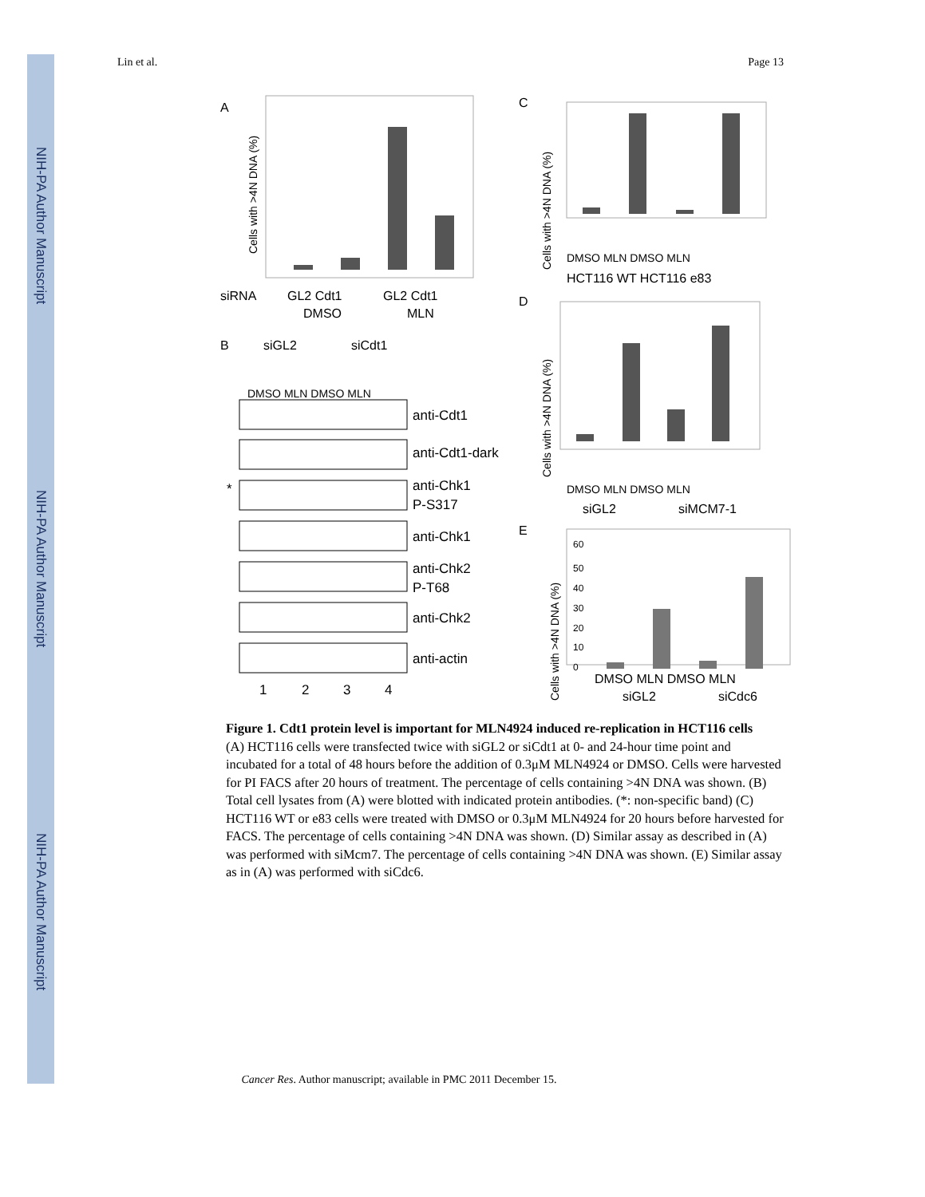NIH-PA Author Manuscript
NIH-PA Author Manuscript
NIH-PA Author Manuscript
Lin et al. Page 13
A
Cells with >4N DNA (%)
siRNA
GL2 Cdt1
GL2 Cdt1
DMSO
MLN
B
siGL2
siCdt1
DMSO MLN DMSO MLN
anti-Cdt1
anti-Cdt1-dark
*
anti-Chk1
P-S317
anti-Chk1
anti-Chk2
P-T68
anti-Chk2
anti-actin
1
2
3
4
C
Cells with >4N DNA (%)
DMSO MLN DMSO MLN
HCT116 WT HCT116 e83
D
Cells with >4N DNA (%)
DMSO MLN DMSO MLN
siGL2
siMCM7-1
E
Cells with >4N DNA (%)
60
50
40
30
20
10
0
DMSO MLN DMSO MLN
siGL2
siCdc6
Figure 1. Cdt1 protein level is important for MLN4924 induced re-replication in HCT116 cells
(A) HCT116 cells were transfected twice with siGL2 or siCdt1 at 0- and 24-hour time point and incubated for a total of 48 hours before the addition of 0.3μM MLN4924 or DMSO. Cells were harvested for PI FACS after 20 hours of treatment. The percentage of cells containing >4N DNA was shown. (B) Total cell lysates from (A) were blotted with indicated protein antibodies. (*: non-specific band) (C) HCT116 WT or e83 cells were treated with DMSO or 0.3μM MLN4924 for 20 hours before harvested for FACS. The percentage of cells containing >4N DNA was shown. (D) Similar assay as described in (A) was performed with siMcm7. The percentage of cells containing >4N DNA was shown. (E) Similar assay as in (A) was performed with siCdc6.
Cancer Res. Author manuscript; available in PMC 2011 December 15.